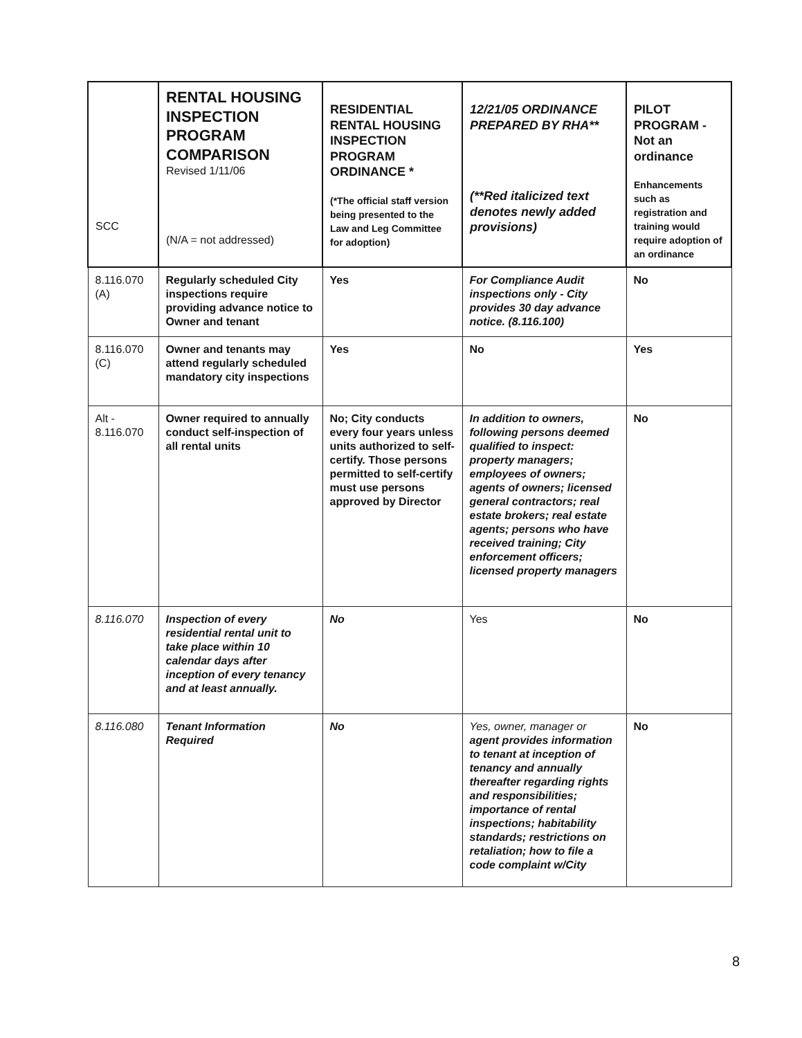| SCC | RENTAL HOUSING INSPECTION PROGRAM COMPARISON Revised 1/11/06 (N/A = not addressed) | RESIDENTIAL RENTAL HOUSING INSPECTION PROGRAM ORDINANCE * (*The official staff version being presented to the Law and Leg Committee for adoption) | 12/21/05 ORDINANCE PREPARED BY RHA** (**Red italicized text denotes newly added provisions) | PILOT PROGRAM - Not an ordinance Enhancements such as registration and training would require adoption of an ordinance |
| --- | --- | --- | --- | --- |
| 8.116.070 (A) | Regularly scheduled City inspections require providing advance notice to Owner and tenant | Yes | For Compliance Audit inspections only - City provides 30 day advance notice. (8.116.100) | No |
| 8.116.070 (C) | Owner and tenants may attend regularly scheduled mandatory city inspections | Yes | No | Yes |
| Alt - 8.116.070 | Owner required to annually conduct self-inspection of all rental units | No; City conducts every four years unless units authorized to self-certify. Those persons permitted to self-certify must use persons approved by Director | In addition to owners, following persons deemed qualified to inspect: property managers; employees of owners; agents of owners; licensed general contractors; real estate brokers; real estate agents; persons who have received training; City enforcement officers; licensed property managers | No |
| 8.116.070 | Inspection of every residential rental unit to take place within 10 calendar days after inception of every tenancy and at least annually. | No | Yes | No |
| 8.116.080 | Tenant Information Required | No | Yes, owner, manager or agent provides information to tenant at inception of tenancy and annually thereafter regarding rights and responsibilities; importance of rental inspections; habitability standards; restrictions on retaliation; how to file a code complaint w/City | No |
8